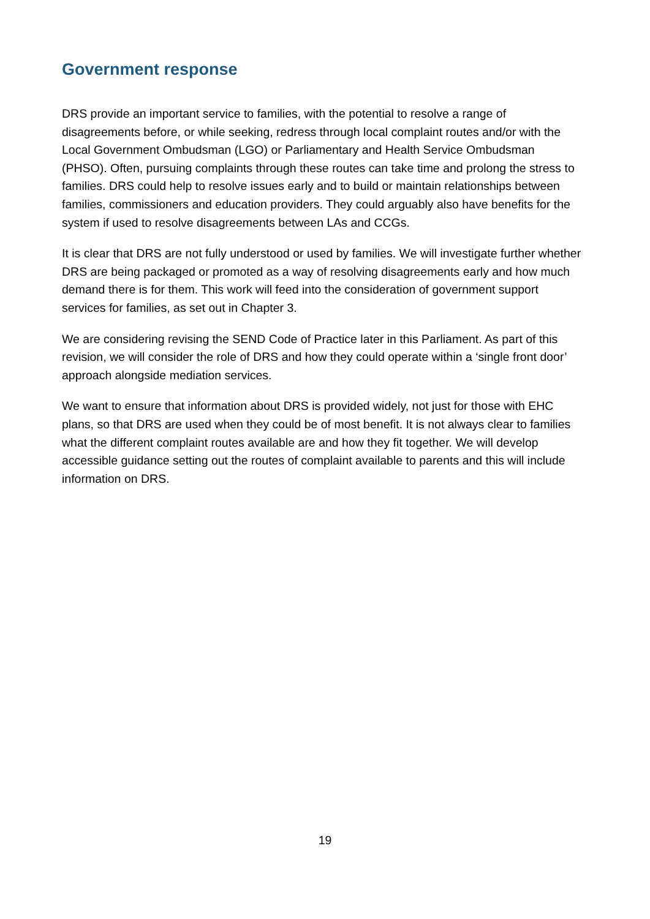Government response
DRS provide an important service to families, with the potential to resolve a range of disagreements before, or while seeking, redress through local complaint routes and/or with the Local Government Ombudsman (LGO) or Parliamentary and Health Service Ombudsman (PHSO). Often, pursuing complaints through these routes can take time and prolong the stress to families. DRS could help to resolve issues early and to build or maintain relationships between families, commissioners and education providers. They could arguably also have benefits for the system if used to resolve disagreements between LAs and CCGs.
It is clear that DRS are not fully understood or used by families. We will investigate further whether DRS are being packaged or promoted as a way of resolving disagreements early and how much demand there is for them. This work will feed into the consideration of government support services for families, as set out in Chapter 3.
We are considering revising the SEND Code of Practice later in this Parliament. As part of this revision, we will consider the role of DRS and how they could operate within a ‘single front door’ approach alongside mediation services.
We want to ensure that information about DRS is provided widely, not just for those with EHC plans, so that DRS are used when they could be of most benefit. It is not always clear to families what the different complaint routes available are and how they fit together. We will develop accessible guidance setting out the routes of complaint available to parents and this will include information on DRS.
19